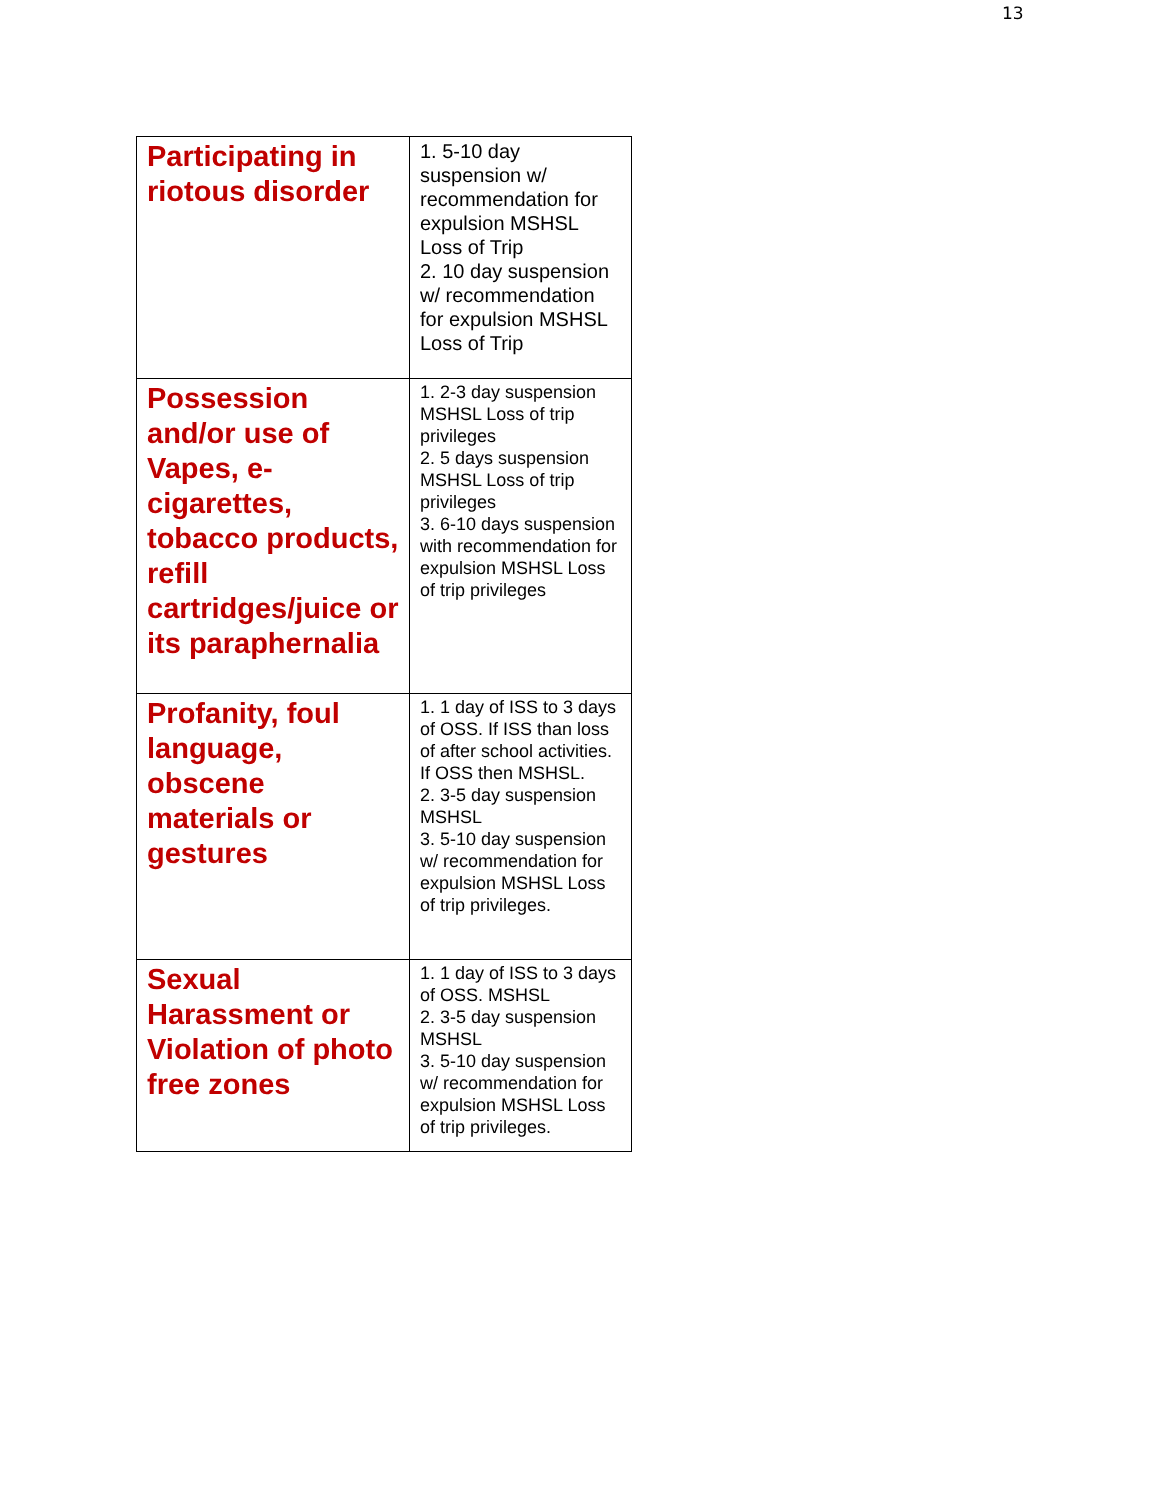13
| Participating in riotous disorder | 1. 5-10 day suspension w/ recommendation for expulsion MSHSL Loss of Trip 2. 10 day suspension w/ recommendation for expulsion MSHSL Loss of Trip |
| Possession and/or use of Vapes, e-cigarettes, tobacco products, refill cartridges/juice or its paraphernalia | 1. 2-3 day suspension MSHSL Loss of trip privileges 2. 5 days suspension MSHSL Loss of trip privileges 3. 6-10 days suspension with recommendation for expulsion MSHSL Loss of trip privileges |
| Profanity, foul language, obscene materials or gestures | 1. 1 day of ISS to 3 days of OSS. If ISS than loss of after school activities. If OSS then MSHSL. 2. 3-5 day suspension MSHSL 3. 5-10 day suspension w/ recommendation for expulsion MSHSL Loss of trip privileges. |
| Sexual Harassment or Violation of photo free zones | 1. 1 day of ISS to 3 days of OSS. MSHSL 2. 3-5 day suspension MSHSL 3. 5-10 day suspension w/ recommendation for expulsion MSHSL Loss of trip privileges. |